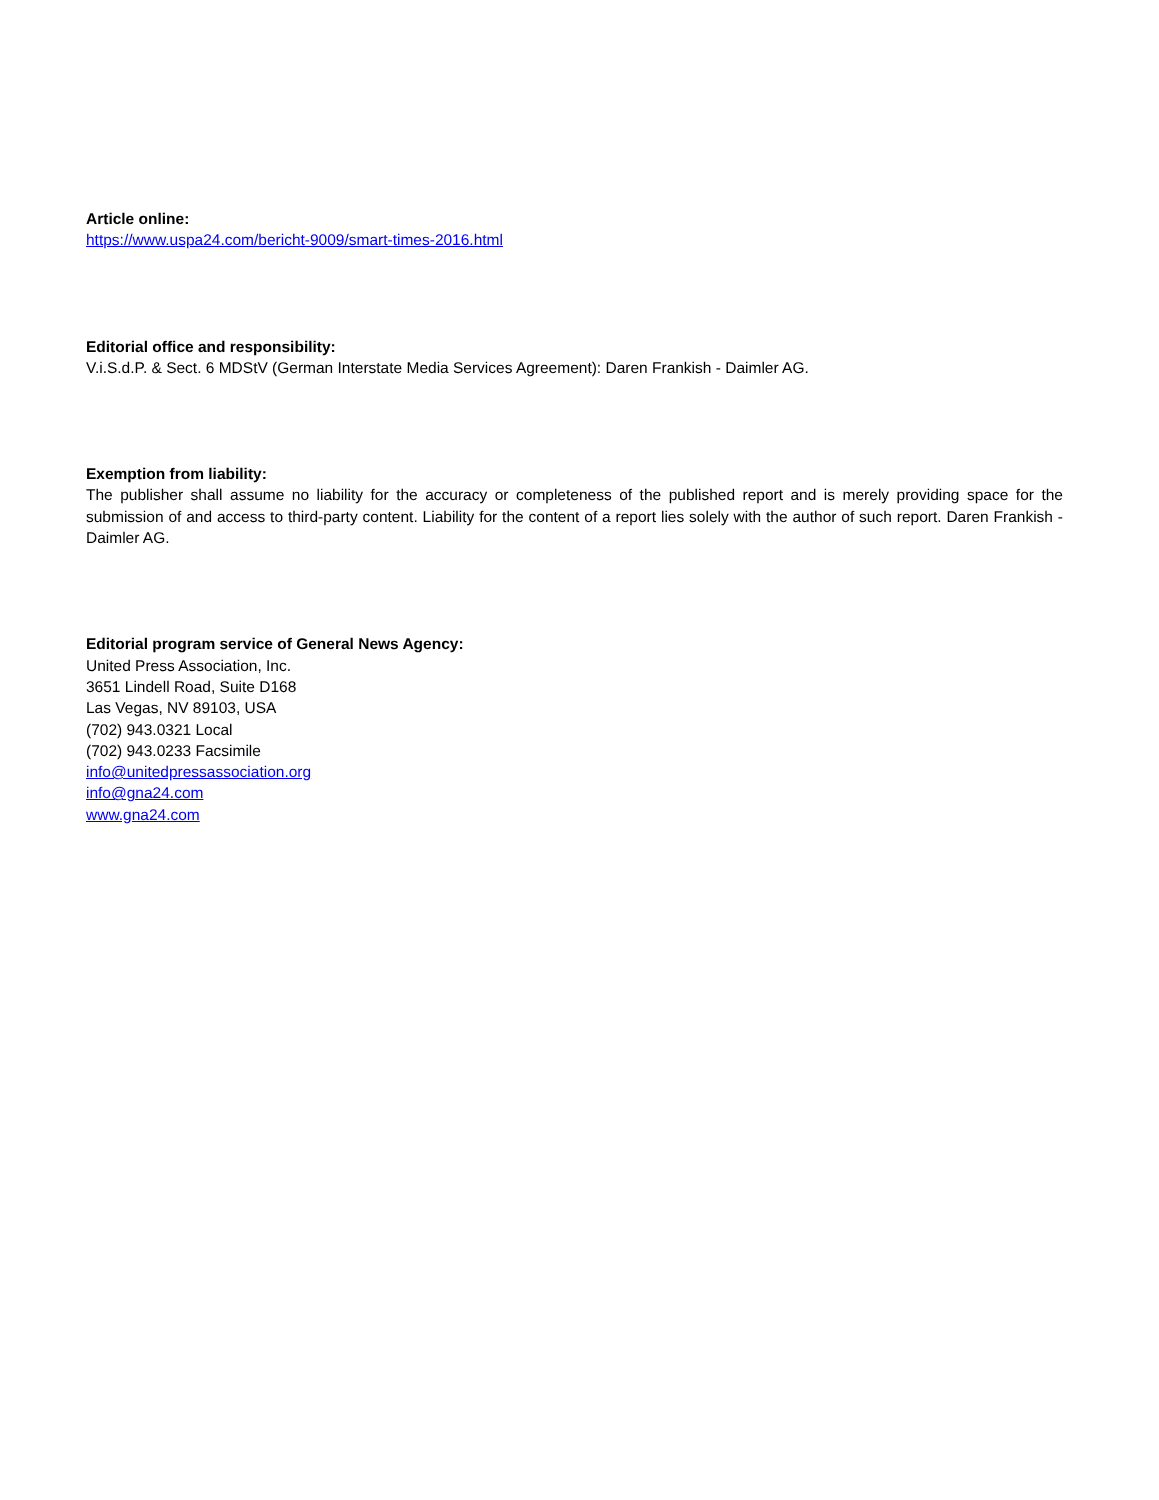Article online:
https://www.uspa24.com/bericht-9009/smart-times-2016.html
Editorial office and responsibility:
V.i.S.d.P. & Sect. 6 MDStV (German Interstate Media Services Agreement): Daren Frankish - Daimler AG.
Exemption from liability:
The publisher shall assume no liability for the accuracy or completeness of the published report and is merely providing space for the submission of and access to third-party content. Liability for the content of a report lies solely with the author of such report. Daren Frankish - Daimler AG.
Editorial program service of General News Agency:
United Press Association, Inc.
3651 Lindell Road, Suite D168
Las Vegas, NV 89103, USA
(702) 943.0321 Local
(702) 943.0233 Facsimile
info@unitedpressassociation.org
info@gna24.com
www.gna24.com